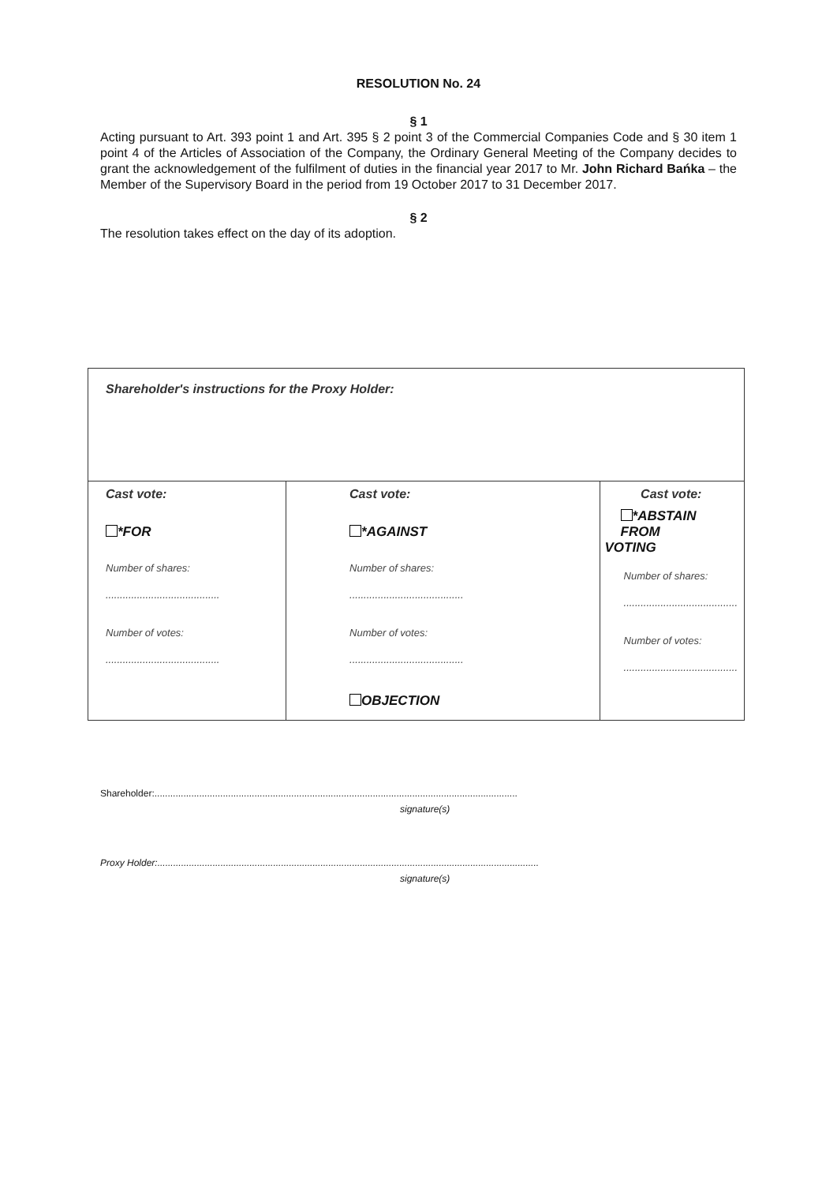RESOLUTION No. 24
§ 1
Acting pursuant to Art. 393 point 1 and Art. 395 § 2 point 3 of the Commercial Companies Code and § 30 item 1 point 4 of the Articles of Association of the Company, the Ordinary General Meeting of the Company decides to grant the acknowledgement of the fulfilment of duties in the financial year 2017 to Mr. John Richard Bańka – the Member of the Supervisory Board in the period from 19 October 2017 to 31 December 2017.
§ 2
The resolution takes effect on the day of its adoption.
| Shareholder's instructions for the Proxy Holder: | | |
| Cast vote: *FOR Number of shares: ........................................ Number of votes: ........................................ | Cast vote: *AGAINST Number of shares: ........................................ Number of votes: ........................................ OBJECTION | Cast vote: *ABSTAIN FROM VOTING Number of shares: ........................................ Number of votes: ........................................ |
Shareholder:..........................................................................................................................................
signature(s)
Proxy Holder:.................................................................................................................................................
signature(s)